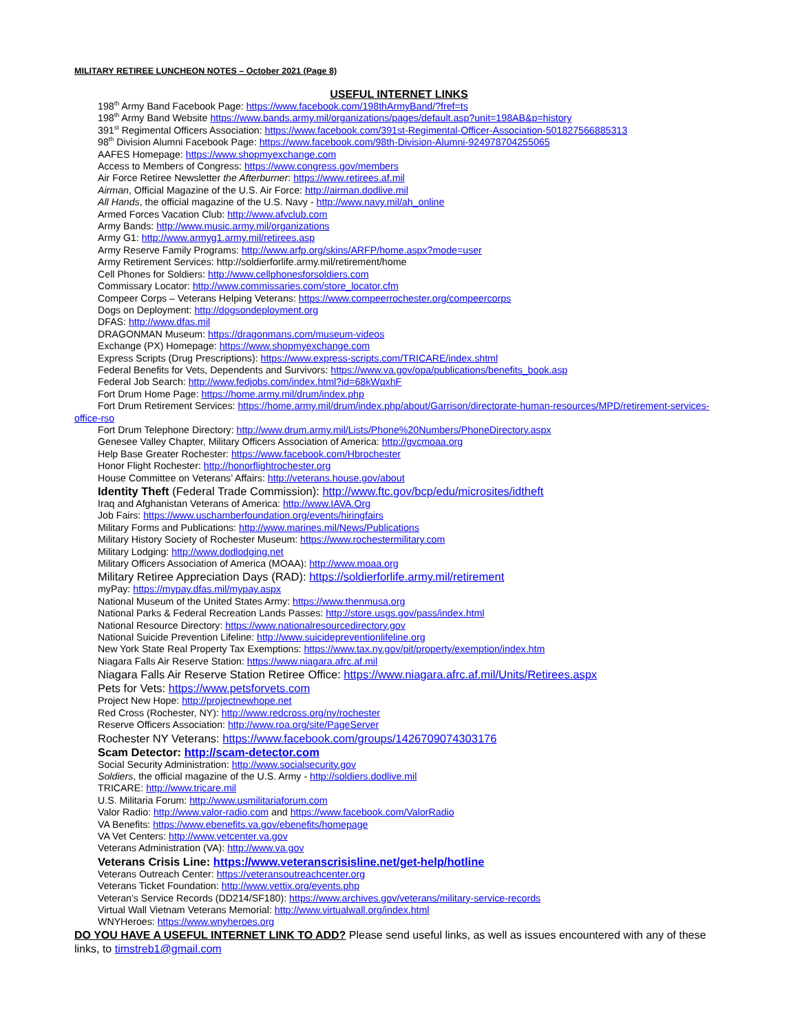MILITARY RETIREE LUNCHEON NOTES – October 2021 (Page 8)
USEFUL INTERNET LINKS
198<sup>th</sup> Army Band Facebook Page: https://www.facebook.com/198thArmyBand/?fref=ts
198<sup>th</sup> Army Band Website https://www.bands.army.mil/organizations/pages/default.asp?unit=198AB&p=history
391<sup>st</sup> Regimental Officers Association: https://www.facebook.com/391st-Regimental-Officer-Association-501827566885313
98<sup>th</sup> Division Alumni Facebook Page: https://www.facebook.com/98th-Division-Alumni-924978704255065
AAFES Homepage: https://www.shopmyexchange.com
Access to Members of Congress: https://www.congress.gov/members
Air Force Retiree Newsletter the Afterburner: https://www.retirees.af.mil
Airman, Official Magazine of the U.S. Air Force: http://airman.dodlive.mil
All Hands, the official magazine of the U.S. Navy - http://www.navy.mil/ah_online
Armed Forces Vacation Club: http://www.afvclub.com
Army Bands: http://www.music.army.mil/organizations
Army G1: http://www.armyg1.army.mil/retirees.asp
Army Reserve Family Programs: http://www.arfp.org/skins/ARFP/home.aspx?mode=user
Army Retirement Services: http://soldierforlife.army.mil/retirement/home
Cell Phones for Soldiers: http://www.cellphonesforsoldiers.com
Commissary Locator: http://www.commissaries.com/store_locator.cfm
Compeer Corps – Veterans Helping Veterans: https://www.compeerrochester.org/compeercorps
Dogs on Deployment: http://dogsondeployment.org
DFAS: http://www.dfas.mil
DRAGONMAN Museum: https://dragonmans.com/museum-videos
Exchange (PX) Homepage: https://www.shopmyexchange.com
Express Scripts (Drug Prescriptions): https://www.express-scripts.com/TRICARE/index.shtml
Federal Benefits for Vets, Dependents and Survivors: https://www.va.gov/opa/publications/benefits_book.asp
Federal Job Search: http://www.fedjobs.com/index.html?id=68kWqxhF
Fort Drum Home Page: https://home.army.mil/drum/index.php
Fort Drum Retirement Services: https://home.army.mil/drum/index.php/about/Garrison/directorate-human-resources/MPD/retirement-services-office-rso
Fort Drum Telephone Directory: http://www.drum.army.mil/Lists/Phone%20Numbers/PhoneDirectory.aspx
Genesee Valley Chapter, Military Officers Association of America: http://gvcmoaa.org
Help Base Greater Rochester: https://www.facebook.com/Hbrochester
Honor Flight Rochester: http://honorflightrochester.org
House Committee on Veterans’ Affairs: http://veterans.house.gov/about
Identity Theft (Federal Trade Commission): http://www.ftc.gov/bcp/edu/microsites/idtheft
Iraq and Afghanistan Veterans of America: http://www.IAVA.Org
Job Fairs: https://www.uschamberfoundation.org/events/hiringfairs
Military Forms and Publications: http://www.marines.mil/News/Publications
Military History Society of Rochester Museum: https://www.rochestermilitary.com
Military Lodging: http://www.dodlodging.net
Military Officers Association of America (MOAA): http://www.moaa.org
Military Retiree Appreciation Days (RAD): https://soldierforlife.army.mil/retirement
myPay: https://mypay.dfas.mil/mypay.aspx
National Museum of the United States Army: https://www.thenmusa.org
National Parks & Federal Recreation Lands Passes: http://store.usgs.gov/pass/index.html
National Resource Directory: https://www.nationalresourcedirectory.gov
National Suicide Prevention Lifeline: http://www.suicidepreventionlifeline.org
New York State Real Property Tax Exemptions: https://www.tax.ny.gov/pit/property/exemption/index.htm
Niagara Falls Air Reserve Station: https://www.niagara.afrc.af.mil
Niagara Falls Air Reserve Station Retiree Office: https://www.niagara.afrc.af.mil/Units/Retirees.aspx
Pets for Vets: https://www.petsforvets.com
Project New Hope: http://projectnewhope.net
Red Cross (Rochester, NY): http://www.redcross.org/ny/rochester
Reserve Officers Association: http://www.roa.org/site/PageServer
Rochester NY Veterans: https://www.facebook.com/groups/1426709074303176
Scam Detector: http://scam-detector.com
Social Security Administration: http://www.socialsecurity.gov
Soldiers, the official magazine of the U.S. Army - http://soldiers.dodlive.mil
TRICARE: http://www.tricare.mil
U.S. Militaria Forum: http://www.usmilitariaforum.com
Valor Radio: http://www.valor-radio.com and https://www.facebook.com/ValorRadio
VA Benefits: https://www.ebenefits.va.gov/ebenefits/homepage
VA Vet Centers: http://www.vetcenter.va.gov
Veterans Administration (VA): http://www.va.gov
Veterans Crisis Line: https://www.veteranscrisisline.net/get-help/hotline
Veterans Outreach Center: https://veteransoutreachcenter.org
Veterans Ticket Foundation: http://www.vettix.org/events.php
Veteran’s Service Records (DD214/SF180): https://www.archives.gov/veterans/military-service-records
Virtual Wall Vietnam Veterans Memorial: http://www.virtualwall.org/index.html
WNYHeroes: https://www.wnyheroes.org
DO YOU HAVE A USEFUL INTERNET LINK TO ADD? Please send useful links, as well as issues encountered with any of these links, to timstreb1@gmail.com